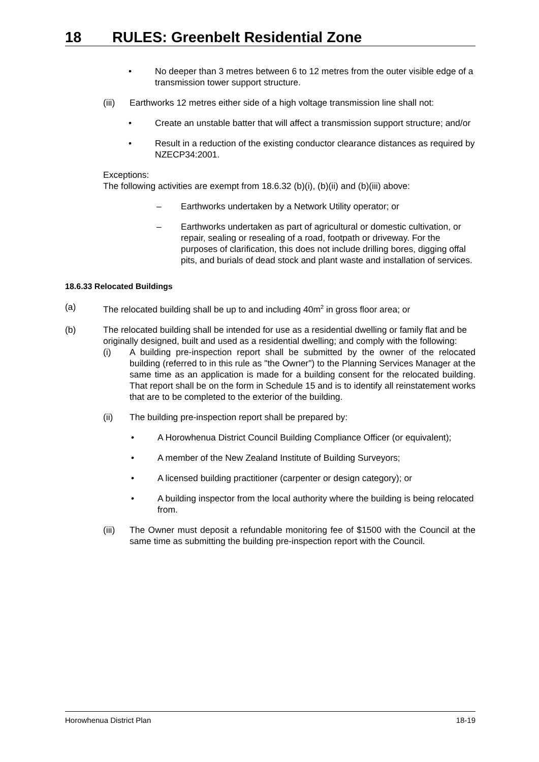18 RULES: Greenbelt Residential Zone
• No deeper than 3 metres between 6 to 12 metres from the outer visible edge of a transmission tower support structure.
(iii)
Earthworks 12 metres either side of a high voltage transmission line shall not:
• Create an unstable batter that will affect a transmission support structure; and/or
• Result in a reduction of the existing conductor clearance distances as required by NZECP34:2001.
Exceptions:
The following activities are exempt from 18.6.32 (b)(i), (b)(ii) and (b)(iii) above:
– Earthworks undertaken by a Network Utility operator; or
– Earthworks undertaken as part of agricultural or domestic cultivation, or repair, sealing or resealing of a road, footpath or driveway. For the purposes of clarification, this does not include drilling bores, digging offal pits, and burials of dead stock and plant waste and installation of services.
18.6.33 Relocated Buildings
(a) The relocated building shall be up to and including 40m<sup>2</sup> in gross floor area; or
(b) The relocated building shall be intended for use as a residential dwelling or family flat and be originally designed, built and used as a residential dwelling; and comply with the following:
(i) A building pre-inspection report shall be submitted by the owner of the relocated building (referred to in this rule as "the Owner") to the Planning Services Manager at the same time as an application is made for a building consent for the relocated building. That report shall be on the form in Schedule 15 and is to identify all reinstatement works that are to be completed to the exterior of the building.
(ii) The building pre-inspection report shall be prepared by:
• A Horowhenua District Council Building Compliance Officer (or equivalent);
• A member of the New Zealand Institute of Building Surveyors;
• A licensed building practitioner (carpenter or design category); or
• A building inspector from the local authority where the building is being relocated from.
(iii)
The Owner must deposit a refundable monitoring fee of $1500 with the Council at the same time as submitting the building pre-inspection report with the Council.
Horowhenua District Plan 18-19